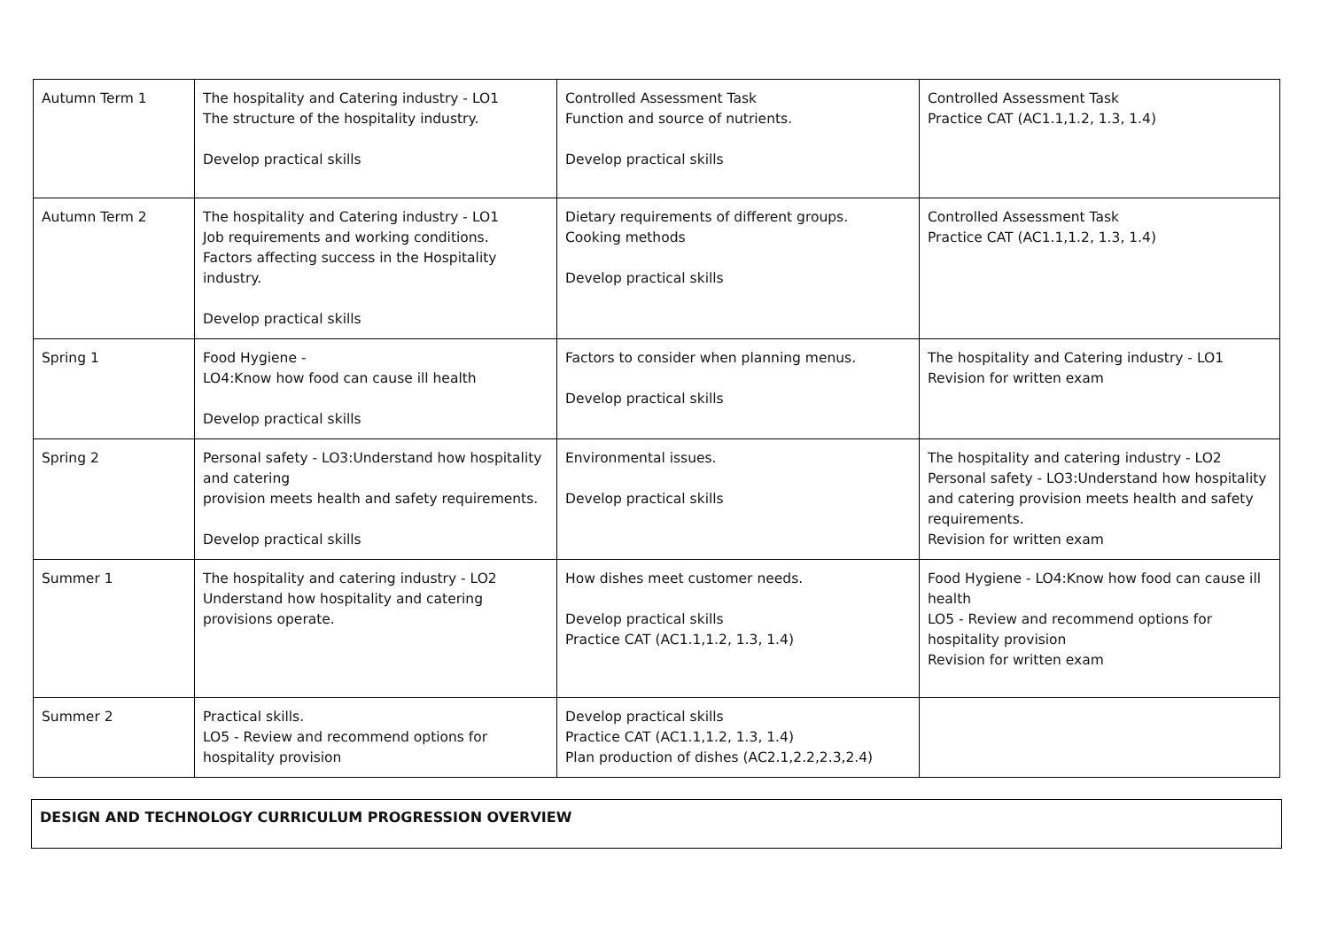| Autumn Term 1 | The hospitality and Catering industry - LO1 The structure of the hospitality industry. Develop practical skills | Controlled Assessment Task Function and source of nutrients. Develop practical skills | Controlled Assessment Task Practice CAT (AC1.1,1.2, 1.3, 1.4) |
| Autumn Term 2 | The hospitality and Catering industry - LO1 Job requirements and working conditions. Factors affecting success in the Hospitality industry. Develop practical skills | Dietary requirements of different groups. Cooking methods Develop practical skills | Controlled Assessment Task Practice CAT (AC1.1,1.2, 1.3, 1.4) |
| Spring 1 | Food Hygiene - LO4:Know how food can cause ill health Develop practical skills | Factors to consider when planning menus. Develop practical skills | The hospitality and Catering industry - LO1 Revision for written exam |
| Spring 2 | Personal safety - LO3:Understand how hospitality and catering provision meets health and safety requirements. Develop practical skills | Environmental issues. Develop practical skills | The hospitality and catering industry - LO2 Personal safety - LO3:Understand how hospitality and catering provision meets health and safety requirements. Revision for written exam |
| Summer 1 | The hospitality and catering industry - LO2 Understand how hospitality and catering provisions operate. | How dishes meet customer needs. Develop practical skills Practice CAT (AC1.1,1.2, 1.3, 1.4) | Food Hygiene - LO4:Know how food can cause ill health LO5 - Review and recommend options for hospitality provision Revision for written exam |
| Summer 2 | Practical skills. LO5 - Review and recommend options for hospitality provision | Develop practical skills Practice CAT (AC1.1,1.2, 1.3, 1.4) Plan production of dishes (AC2.1,2.2,2.3,2.4) | |
DESIGN AND TECHNOLOGY CURRICULUM PROGRESSION OVERVIEW